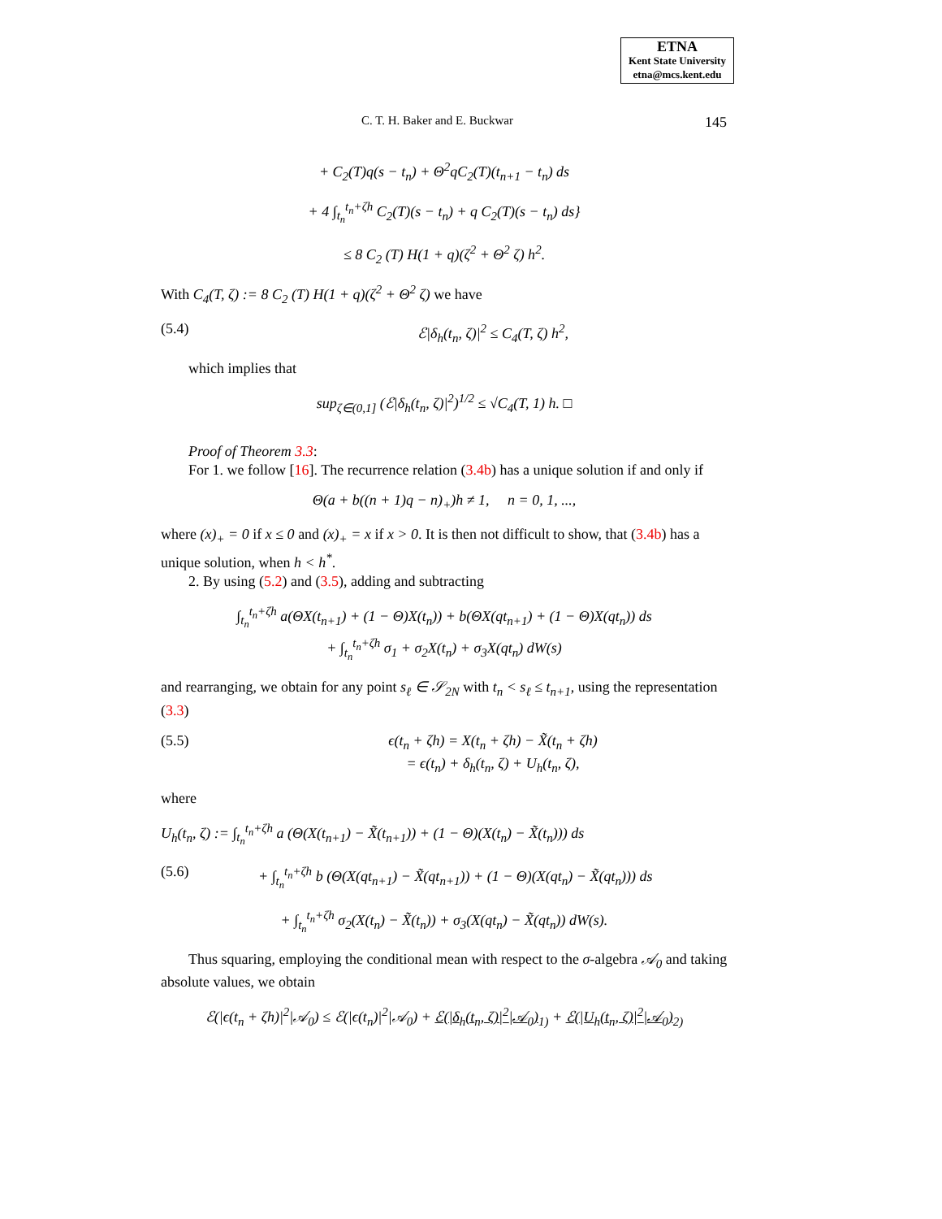ETNA
Kent State University
etna@mcs.kent.edu
C. T. H. Baker and E. Buckwar 145
+ C<sub>2</sub>(T)q(s − t<sub>n</sub>) + Θ<sup>2</sup>qC<sub>2</sub>(T)(t<sub>n+1</sub> − t<sub>n</sub>) ds
+ 4 ∫<sub>t<sub>n</sub></sub><sup>t<sub>n</sub>+ζh</sup> C<sub>2</sub>(T)(s − t<sub>n</sub>) + q C<sub>2</sub>(T)(s − t<sub>n</sub>) ds}
≤ 8 C<sub>2</sub> (T) H(1 + q)(ζ<sup>2</sup> + Θ<sup>2</sup> ζ) h<sup>2</sup>.
With C<sub>4</sub>(T, ζ) := 8 C<sub>2</sub> (T) H(1 + q)(ζ<sup>2</sup> + Θ<sup>2</sup> ζ) we have
(5.4) ℰ|δ<sub>h</sub>(t<sub>n</sub>, ζ)|<sup>2</sup> ≤ C<sub>4</sub>(T, ζ) h<sup>2</sup>,
which implies that
sup<sub>ζ∈(0,1]</sub> (ℰ|δ<sub>h</sub>(t<sub>n</sub>, ζ)|<sup>2</sup>)<sup>1/2</sup> ≤ √C<sub>4</sub>(T, 1) h. □
Proof of Theorem 3.3:
For 1. we follow [16]. The recurrence relation (3.4b) has a unique solution if and only if
Θ(a + b((n + 1)q − n)<sub>+</sub>)h ≠ 1, n = 0, 1, ...,
where (x)<sub>+</sub> = 0 if x ≤ 0 and (x)<sub>+</sub> = x if x > 0. It is then not difficult to show, that (3.4b) has a unique solution, when h < h<sup>*</sup>.
2. By using (5.2) and (3.5), adding and subtracting
∫<sub>t<sub>n</sub></sub><sup>t<sub>n</sub>+ζh</sup> a(ΘX(t<sub>n+1</sub>) + (1 − Θ)X(t<sub>n</sub>)) + b(ΘX(qt<sub>n+1</sub>) + (1 − Θ)X(qt<sub>n</sub>)) ds
+ ∫<sub>t<sub>n</sub></sub><sup>t<sub>n</sub>+ζh</sup> σ<sub>1</sub> + σ<sub>2</sub>X(t<sub>n</sub>) + σ<sub>3</sub>X(qt<sub>n</sub>) dW(s)
and rearranging, we obtain for any point s<sub>ℓ</sub> ∈ 𝒮<sub>2N</sub> with t<sub>n</sub> < s<sub>ℓ</sub> ≤ t<sub>n+1</sub>, using the representation (3.3)
(5.5) ϵ(t<sub>n</sub> + ζh) = X(t<sub>n</sub> + ζh) − X̃(t<sub>n</sub> + ζh)
= ϵ(t<sub>n</sub>) + δ<sub>h</sub>(t<sub>n</sub>, ζ) + U<sub>h</sub>(t<sub>n</sub>, ζ),
where
U<sub>h</sub>(t<sub>n</sub>, ζ) := ∫<sub>t<sub>n</sub></sub><sup>t<sub>n</sub>+ζh</sup> a (Θ(X(t<sub>n+1</sub>) − X̃(t<sub>n+1</sub>)) + (1 − Θ)(X(t<sub>n</sub>) − X̃(t<sub>n</sub>))) ds
(5.6) + ∫<sub>t<sub>n</sub></sub><sup>t<sub>n</sub>+ζh</sup> b (Θ(X(qt<sub>n+1</sub>) − X̃(qt<sub>n+1</sub>)) + (1 − Θ)(X(qt<sub>n</sub>) − X̃(qt<sub>n</sub>))) ds
+ ∫<sub>t<sub>n</sub></sub><sup>t<sub>n</sub>+ζh</sup> σ<sub>2</sub>(X(t<sub>n</sub>) − X̃(t<sub>n</sub>)) + σ<sub>3</sub>(X(qt<sub>n</sub>) − X̃(qt<sub>n</sub>)) dW(s).
Thus squaring, employing the conditional mean with respect to the σ-algebra 𝒜<sub>0</sub> and taking absolute values, we obtain
ℰ(|ϵ(t<sub>n</sub> + ζh)|<sup>2</sup>|𝒜<sub>0</sub>) ≤ ℰ(|ϵ(t<sub>n</sub>)|<sup>2</sup>|𝒜<sub>0</sub>) + ℰ(|δ<sub>h</sub>(t<sub>n</sub>, ζ)|<sup>2</sup>|𝒜<sub>0</sub>)<sub>1)</sub> + ℰ(|U<sub>h</sub>(t<sub>n</sub>, ζ)|<sup>2</sup>|𝒜<sub>0</sub>)<sub>2)</sub>